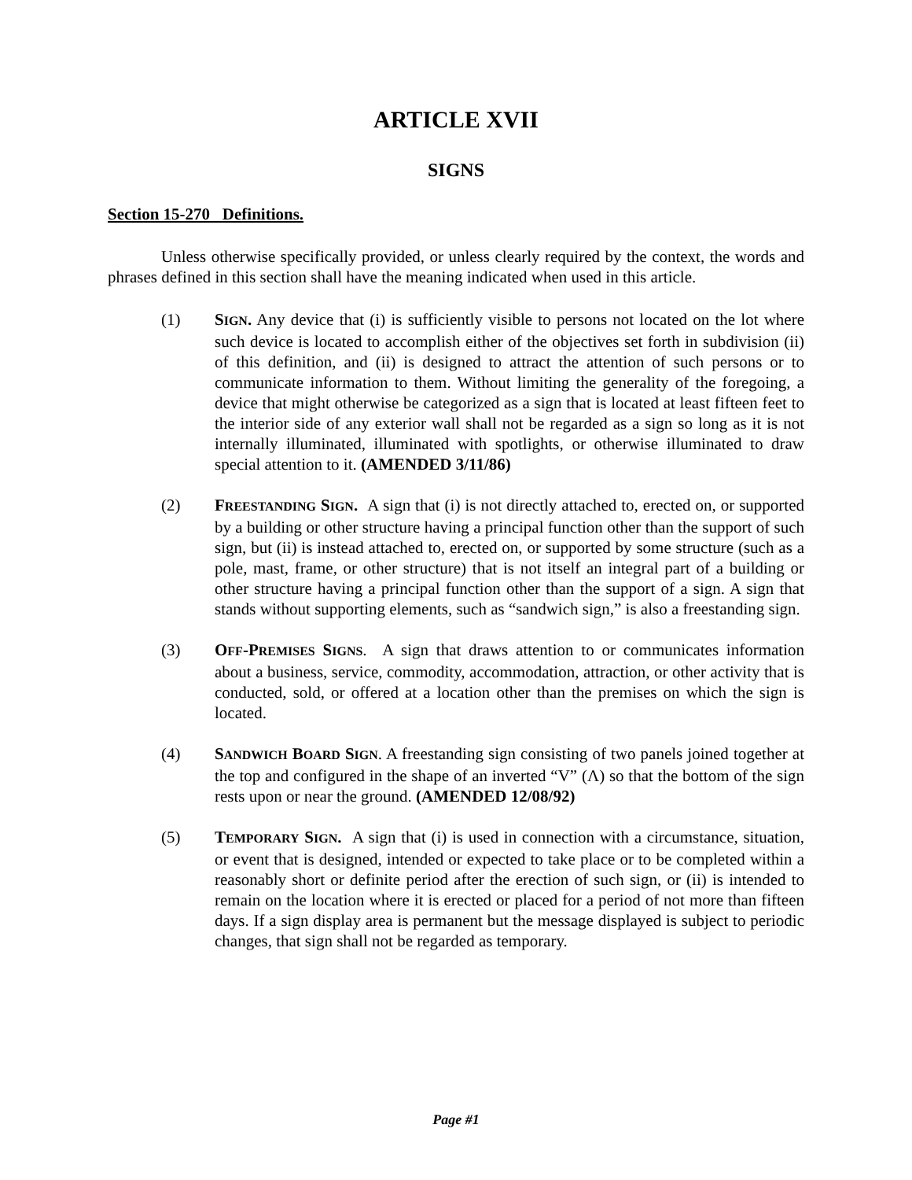ARTICLE XVII
SIGNS
Section 15-270 Definitions.
Unless otherwise specifically provided, or unless clearly required by the context, the words and phrases defined in this section shall have the meaning indicated when used in this article.
(1) SIGN. Any device that (i) is sufficiently visible to persons not located on the lot where such device is located to accomplish either of the objectives set forth in subdivision (ii) of this definition, and (ii) is designed to attract the attention of such persons or to communicate information to them. Without limiting the generality of the foregoing, a device that might otherwise be categorized as a sign that is located at least fifteen feet to the interior side of any exterior wall shall not be regarded as a sign so long as it is not internally illuminated, illuminated with spotlights, or otherwise illuminated to draw special attention to it. (AMENDED 3/11/86)
(2) FREESTANDING SIGN. A sign that (i) is not directly attached to, erected on, or supported by a building or other structure having a principal function other than the support of such sign, but (ii) is instead attached to, erected on, or supported by some structure (such as a pole, mast, frame, or other structure) that is not itself an integral part of a building or other structure having a principal function other than the support of a sign. A sign that stands without supporting elements, such as “sandwich sign,” is also a freestanding sign.
(3) OFF-PREMISES SIGNS. A sign that draws attention to or communicates information about a business, service, commodity, accommodation, attraction, or other activity that is conducted, sold, or offered at a location other than the premises on which the sign is located.
(4) SANDWICH BOARD SIGN. A freestanding sign consisting of two panels joined together at the top and configured in the shape of an inverted “V” (Λ) so that the bottom of the sign rests upon or near the ground. (AMENDED 12/08/92)
(5) TEMPORARY SIGN. A sign that (i) is used in connection with a circumstance, situation, or event that is designed, intended or expected to take place or to be completed within a reasonably short or definite period after the erection of such sign, or (ii) is intended to remain on the location where it is erected or placed for a period of not more than fifteen days. If a sign display area is permanent but the message displayed is subject to periodic changes, that sign shall not be regarded as temporary.
Page #1